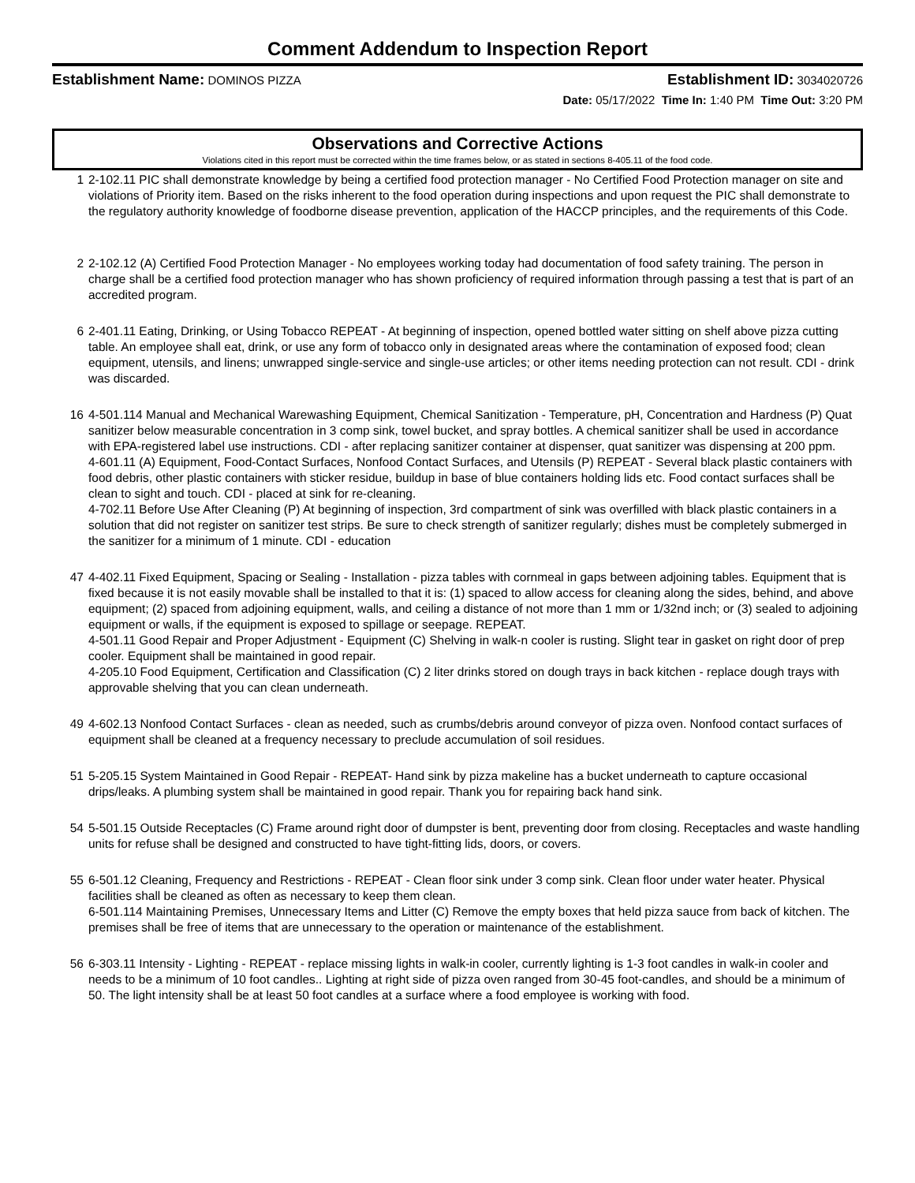Comment Addendum to Inspection Report
Establishment Name: DOMINOS PIZZA Establishment ID: 3034020726
Date: 05/17/2022 Time In: 1:40 PM Time Out: 3:20 PM
Observations and Corrective Actions
Violations cited in this report must be corrected within the time frames below, or as stated in sections 8-405.11 of the food code.
1 2-102.11 PIC shall demonstrate knowledge by being a certified food protection manager - No Certified Food Protection manager on site and violations of Priority item. Based on the risks inherent to the food operation during inspections and upon request the PIC shall demonstrate to the regulatory authority knowledge of foodborne disease prevention, application of the HACCP principles, and the requirements of this Code.
2 2-102.12 (A) Certified Food Protection Manager - No employees working today had documentation of food safety training. The person in charge shall be a certified food protection manager who has shown proficiency of required information through passing a test that is part of an accredited program.
6 2-401.11 Eating, Drinking, or Using Tobacco REPEAT - At beginning of inspection, opened bottled water sitting on shelf above pizza cutting table. An employee shall eat, drink, or use any form of tobacco only in designated areas where the contamination of exposed food; clean equipment, utensils, and linens; unwrapped single-service and single-use articles; or other items needing protection can not result. CDI - drink was discarded.
16 4-501.114 Manual and Mechanical Warewashing Equipment, Chemical Sanitization - Temperature, pH, Concentration and Hardness (P) Quat sanitizer below measurable concentration in 3 comp sink, towel bucket, and spray bottles. A chemical sanitizer shall be used in accordance with EPA-registered label use instructions. CDI - after replacing sanitizer container at dispenser, quat sanitizer was dispensing at 200 ppm.
4-601.11 (A) Equipment, Food-Contact Surfaces, Nonfood Contact Surfaces, and Utensils (P) REPEAT - Several black plastic containers with food debris, other plastic containers with sticker residue, buildup in base of blue containers holding lids etc. Food contact surfaces shall be clean to sight and touch. CDI - placed at sink for re-cleaning.
4-702.11 Before Use After Cleaning (P) At beginning of inspection, 3rd compartment of sink was overfilled with black plastic containers in a solution that did not register on sanitizer test strips. Be sure to check strength of sanitizer regularly; dishes must be completely submerged in the sanitizer for a minimum of 1 minute. CDI - education
47 4-402.11 Fixed Equipment, Spacing or Sealing - Installation - pizza tables with cornmeal in gaps between adjoining tables. Equipment that is fixed because it is not easily movable shall be installed to that it is: (1) spaced to allow access for cleaning along the sides, behind, and above equipment; (2) spaced from adjoining equipment, walls, and ceiling a distance of not more than 1 mm or 1/32nd inch; or (3) sealed to adjoining equipment or walls, if the equipment is exposed to spillage or seepage. REPEAT.
4-501.11 Good Repair and Proper Adjustment - Equipment (C) Shelving in walk-n cooler is rusting. Slight tear in gasket on right door of prep cooler. Equipment shall be maintained in good repair.
4-205.10 Food Equipment, Certification and Classification (C) 2 liter drinks stored on dough trays in back kitchen - replace dough trays with approvable shelving that you can clean underneath.
49 4-602.13 Nonfood Contact Surfaces - clean as needed, such as crumbs/debris around conveyor of pizza oven. Nonfood contact surfaces of equipment shall be cleaned at a frequency necessary to preclude accumulation of soil residues.
51 5-205.15 System Maintained in Good Repair - REPEAT- Hand sink by pizza makeline has a bucket underneath to capture occasional drips/leaks. A plumbing system shall be maintained in good repair. Thank you for repairing back hand sink.
54 5-501.15 Outside Receptacles (C) Frame around right door of dumpster is bent, preventing door from closing. Receptacles and waste handling units for refuse shall be designed and constructed to have tight-fitting lids, doors, or covers.
55 6-501.12 Cleaning, Frequency and Restrictions - REPEAT - Clean floor sink under 3 comp sink. Clean floor under water heater. Physical facilities shall be cleaned as often as necessary to keep them clean.
6-501.114 Maintaining Premises, Unnecessary Items and Litter (C) Remove the empty boxes that held pizza sauce from back of kitchen. The premises shall be free of items that are unnecessary to the operation or maintenance of the establishment.
56 6-303.11 Intensity - Lighting - REPEAT - replace missing lights in walk-in cooler, currently lighting is 1-3 foot candles in walk-in cooler and needs to be a minimum of 10 foot candles.. Lighting at right side of pizza oven ranged from 30-45 foot-candles, and should be a minimum of 50. The light intensity shall be at least 50 foot candles at a surface where a food employee is working with food.